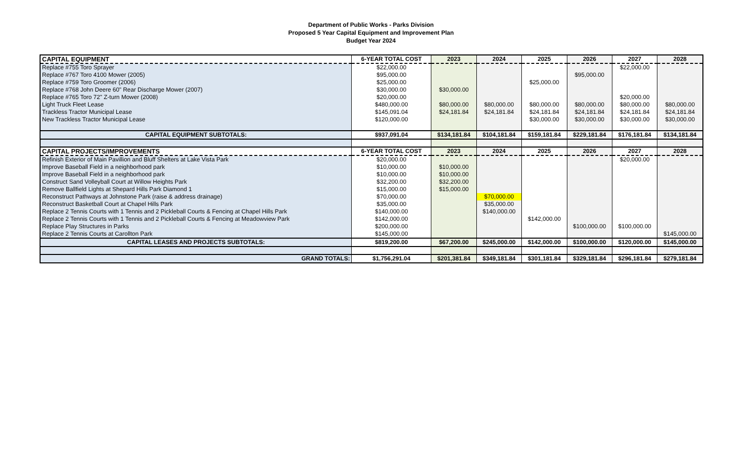Department of Public Works - Parks Division
Proposed 5 Year Capital Equipment and Improvement Plan
Budget Year 2024
| CAPITAL EQUIPMENT | 6-YEAR TOTAL COST | 2023 | 2024 | 2025 | 2026 | 2027 | 2028 |
| --- | --- | --- | --- | --- | --- | --- | --- |
| Replace #755 Toro Sprayer | $22,000.00 | | | | | $22,000.00 | |
| Replace #767 Toro 4100 Mower (2005) | $95,000.00 | | | | $95,000.00 | | |
| Replace #759 Toro Groomer (2006) | $25,000.00 | | | $25,000.00 | | | |
| Replace #768 John Deere 60" Rear Discharge Mower (2007) | $30,000.00 | $30,000.00 | | | | | |
| Replace #765 Toro 72" Z-turn Mower (2008) | $20,000.00 | | | | | $20,000.00 | |
| Light Truck Fleet Lease | $480,000.00 | $80,000.00 | $80,000.00 | $80,000.00 | $80,000.00 | $80,000.00 | $80,000.00 |
| Trackless Tractor Municipal Lease | $145,091.04 | $24,181.84 | $24,181.84 | $24,181.84 | $24,181.84 | $24,181.84 | $24,181.84 |
| New Trackless Tractor Municipal Lease | $120,000.00 | | | $30,000.00 | $30,000.00 | $30,000.00 | $30,000.00 |
| CAPITAL EQUIPMENT SUBTOTALS: | $937,091.04 | $134,181.84 | $104,181.84 | $159,181.84 | $229,181.84 | $176,181.84 | $134,181.84 |
| CAPITAL PROJECTS/IMPROVEMENTS | 6-YEAR TOTAL COST | 2023 | 2024 | 2025 | 2026 | 2027 | 2028 |
| Refinish Exterior of Main Pavillion and Bluff Shelters at Lake Vista Park | $20,000.00 | | | | | $20,000.00 | |
| Improve Baseball Field in a neighborhood park | $10,000.00 | $10,000.00 | | | | | |
| Improve Baseball Field in a neighborhood park | $10,000.00 | $10,000.00 | | | | | |
| Construct Sand Volleyball Court at Willow Heights Park | $32,200.00 | $32,200.00 | | | | | |
| Remove Ballfield Lights at Shepard Hills Park Diamond 1 | $15,000.00 | $15,000.00 | | | | | |
| Reconstruct Pathways at Johnstone Park (raise & address drainage) | $70,000.00 | | $70,000.00 | | | | |
| Reconstruct Basketball Court at Chapel Hills Park | $35,000.00 | | $35,000.00 | | | | |
| Replace 2 Tennis Courts with 1 Tennis and 2 Pickleball Courts & Fencing at Chapel Hills Park | $140,000.00 | | $140,000.00 | | | | |
| Replace 2 Tennis Courts with 1 Tennis and 2 Pickleball Courts & Fencing at Meadowview Park | $142,000.00 | | | $142,000.00 | | | |
| Replace Play Structures in Parks | $200,000.00 | | | | $100,000.00 | $100,000.00 | |
| Replace 2 Tennis Courts at Carollton Park | $145,000.00 | | | | | | $145,000.00 |
| CAPITAL LEASES AND PROJECTS SUBTOTALS: | $819,200.00 | $67,200.00 | $245,000.00 | $142,000.00 | $100,000.00 | $120,000.00 | $145,000.00 |
| GRAND TOTALS: | $1,756,291.04 | $201,381.84 | $349,181.84 | $301,181.84 | $329,181.84 | $296,181.84 | $279,181.84 |